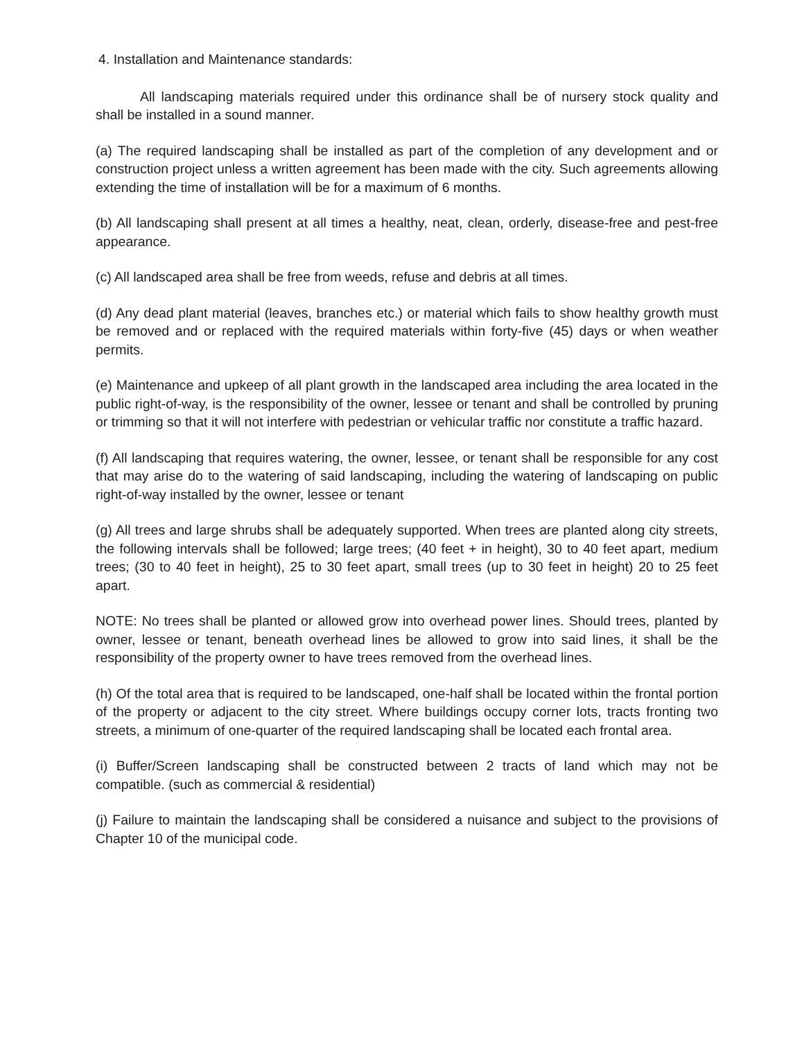4. Installation and Maintenance standards:
All landscaping materials required under this ordinance shall be of nursery stock quality and shall be installed in a sound manner.
(a) The required landscaping shall be installed as part of the completion of any development and or construction project unless a written agreement has been made with the city. Such agreements allowing extending the time of installation will be for a maximum of 6 months.
(b) All landscaping shall present at all times a healthy, neat, clean, orderly, disease-free and pest-free appearance.
(c) All landscaped area shall be free from weeds, refuse and debris at all times.
(d) Any dead plant material (leaves, branches etc.) or material which fails to show healthy growth must be removed and or replaced with the required materials within forty-five (45) days or when weather permits.
(e) Maintenance and upkeep of all plant growth in the landscaped area including the area located in the public right-of-way, is the responsibility of the owner, lessee or tenant and shall be controlled by pruning or trimming so that it will not interfere with pedestrian or vehicular traffic nor constitute a traffic hazard.
(f) All landscaping that requires watering, the owner, lessee, or tenant shall be responsible for any cost that may arise do to the watering of said landscaping, including the watering of landscaping on public right-of-way installed by the owner, lessee or tenant
(g) All trees and large shrubs shall be adequately supported. When trees are planted along city streets, the following intervals shall be followed; large trees; (40 feet + in height), 30 to 40 feet apart, medium trees; (30 to 40 feet in height), 25 to 30 feet apart, small trees (up to 30 feet in height) 20 to 25 feet apart.
NOTE: No trees shall be planted or allowed grow into overhead power lines. Should trees, planted by owner, lessee or tenant, beneath overhead lines be allowed to grow into said lines, it shall be the responsibility of the property owner to have trees removed from the overhead lines.
(h) Of the total area that is required to be landscaped, one-half shall be located within the frontal portion of the property or adjacent to the city street. Where buildings occupy corner lots, tracts fronting two streets, a minimum of one-quarter of the required landscaping shall be located each frontal area.
(i) Buffer/Screen landscaping shall be constructed between 2 tracts of land which may not be compatible. (such as commercial & residential)
(j) Failure to maintain the landscaping shall be considered a nuisance and subject to the provisions of Chapter 10 of the municipal code.